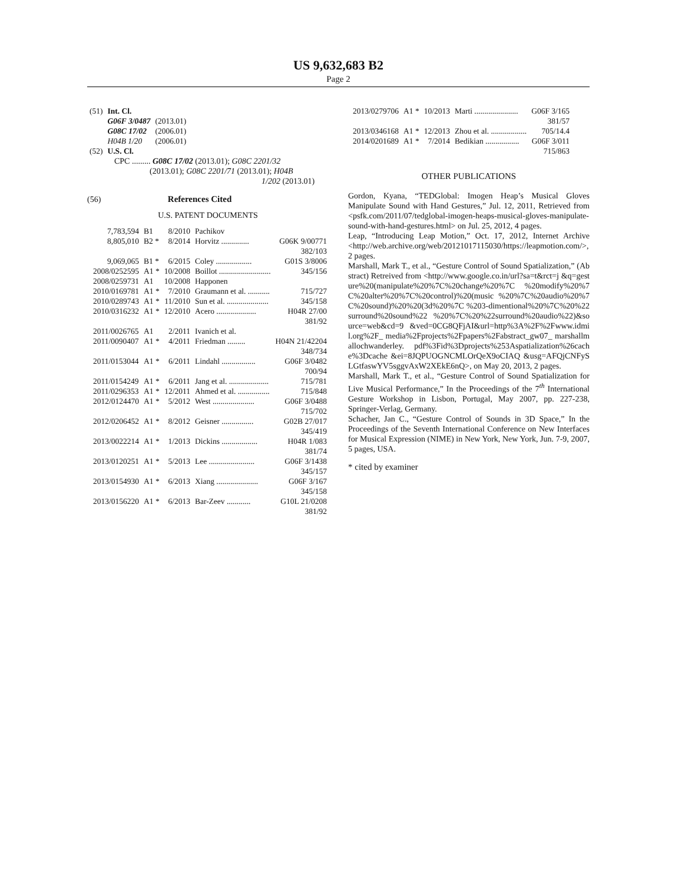US 9,632,683 B2
Page 2
| (51) | Int. Cl. | |
| | G06F 3/0487 | (2013.01) |
| | G08C 17/02 | (2006.01) |
| | H04B 1/20 | (2006.01) |
| (52) | U.S. Cl. | |
CPC ......... G08C 17/02 (2013.01); G08C 2201/32
(2013.01); G08C 2201/71 (2013.01); H04B
1/202 (2013.01)
(56) References Cited
U.S. PATENT DOCUMENTS
| 7,783,594 | B1 | 8/2010 | Pachikov | |
| 8,805,010 | B2 * | 8/2014 | Horvitz .............. | G06K 9/00771 382/103 |
| 9,069,065 | B1 * | 6/2015 | Coley .................. | G01S 3/8006 |
| 2008/0252595 | A1 * | 10/2008 | Boillot .......................... | 345/156 |
| 2008/0259731 | A1 | 10/2008 | Happonen | |
| 2010/0169781 | A1 * | 7/2010 | Graumann et al. ........... | 715/727 |
| 2010/0289743 | A1 * | 11/2010 | Sun et al. ..................... | 345/158 |
| 2010/0316232 | A1 * | 12/2010 | Acero .................... | H04R 27/00 381/92 |
| 2011/0026765 | A1 | 2/2011 | Ivanich et al. | |
| 2011/0090407 | A1 * | 4/2011 | Friedman ......... | H04N 21/42204 348/734 |
| 2011/0153044 | A1 * | 6/2011 | Lindahl ................. | G06F 3/0482 700/94 |
| 2011/0154249 | A1 * | 6/2011 | Jang et al. .................... | 715/781 |
| 2011/0296353 | A1 * | 12/2011 | Ahmed et al. ................ | 715/848 |
| 2012/0124470 | A1 * | 5/2012 | West ..................... | G06F 3/0488 715/702 |
| 2012/0206452 | A1 * | 8/2012 | Geisner ................ | G02B 27/017 345/419 |
| 2013/0022214 | A1 * | 1/2013 | Dickins .................. | H04R 1/083 381/74 |
| 2013/0120251 | A1 * | 5/2013 | Lee ....................... | G06F 3/1438 345/157 |
| 2013/0154930 | A1 * | 6/2013 | Xiang ..................... | G06F 3/167 345/158 |
| 2013/0156220 | A1 * | 6/2013 | Bar-Zeev ............ | G10L 21/0208 381/92 |
| 2013/0279706 | A1 * | 10/2013 | Marti ...................... | G06F 3/165 381/57 |
| 2013/0346168 | A1 * | 12/2013 | Zhou et al. .................. | 705/14.4 |
| 2014/0201689 | A1 * | 7/2014 | Bedikian ................. | G06F 3/011 715/863 |
OTHER PUBLICATIONS
Gordon, Kyana, “TEDGlobal: Imogen Heap’s Musical Gloves Manipulate Sound with Hand Gestures,” Jul. 12, 2011, Retrieved from <psfk.com/2011/07/tedglobal-imogen-heaps-musical-gloves-manipulate-sound-with-hand-gestures.html> on Jul. 25, 2012, 4 pages.
Leap, “Introducing Leap Motion,” Oct. 17, 2012, Internet Archive <http://web.archive.org/web/20121017115030/https://leapmotion.com/>, 2 pages.
Marshall, Mark T., et al., “Gesture Control of Sound Spatialization,” (Abstract) Retreived from <http://www.google.co.in/url?sa=t&rct=j &q=gesture%20(manipulate%20%7C%20change%20%7C %20modify%20%7C%20alter%20%7C%20control)%20(music %20%7C%20audio%20%7C%20sound)%20%20(3d%20%7C %203-dimentional%20%7C%20%22surround%20sound%22 %20%7C%20%22surround%20audio%22)&source=web&cd=9 &ved=0CG8QFjAI&url=http%3A%2F%2Fwww.idmil.org%2F_ media%2Fprojects%2Fpapers%2Fabstract_gw07_ marshallmallochwanderley. pdf%3Fid%3Dprojects%253Aspatialization%26cache%3Dcache &ei=8JQPUOGNCMLOrQeX9oCIAQ &usg=AFQjCNFySLGtfaswYV5sggvAxW2XEkE6nQ>, on May 20, 2013, 2 pages.
Marshall, Mark T., et al., “Gesture Control of Sound Spatialization for Live Musical Performance,” In the Proceedings of the 7<sup>th</sup> International Gesture Workshop in Lisbon, Portugal, May 2007, pp. 227-238, Springer-Verlag, Germany.
Schacher, Jan C., “Gesture Control of Sounds in 3D Space,” In the Proceedings of the Seventh International Conference on New Interfaces for Musical Expression (NIME) in New York, New York, Jun. 7-9, 2007, 5 pages, USA.
* cited by examiner